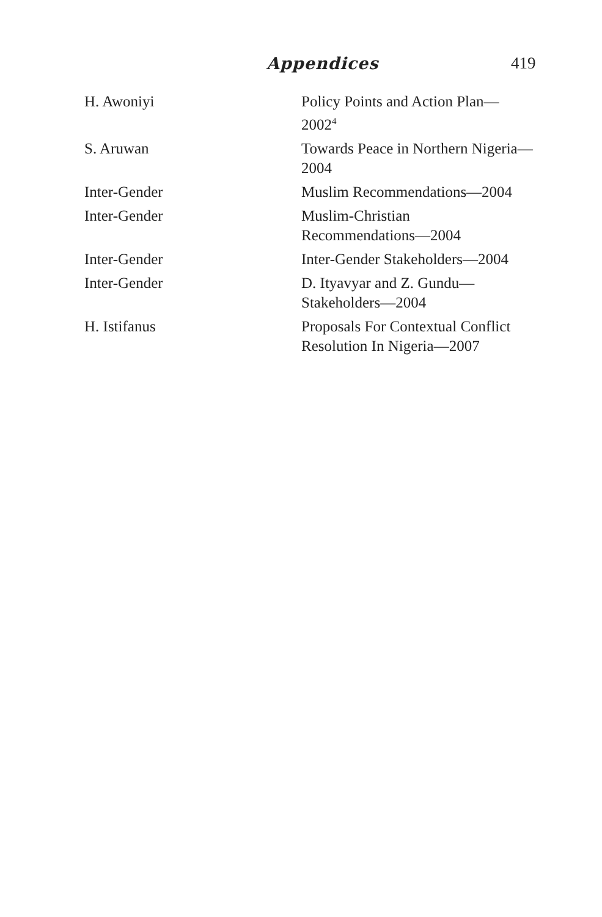Appendices 419
| H. Awoniyi | Policy Points and Action Plan— 2002<sup>4</sup> |
| S. Aruwan | Towards Peace in Northern Nigeria— 2004 |
| Inter-Gender | Muslim Recommendations—2004 |
| Inter-Gender | Muslim-Christian Recommendations—2004 |
| Inter-Gender | Inter-Gender Stakeholders—2004 |
| Inter-Gender | D. Ityavyar and Z. Gundu— Stakeholders—2004 |
| H. Istifanus | Proposals For Contextual Conflict Resolution In Nigeria—2007 |